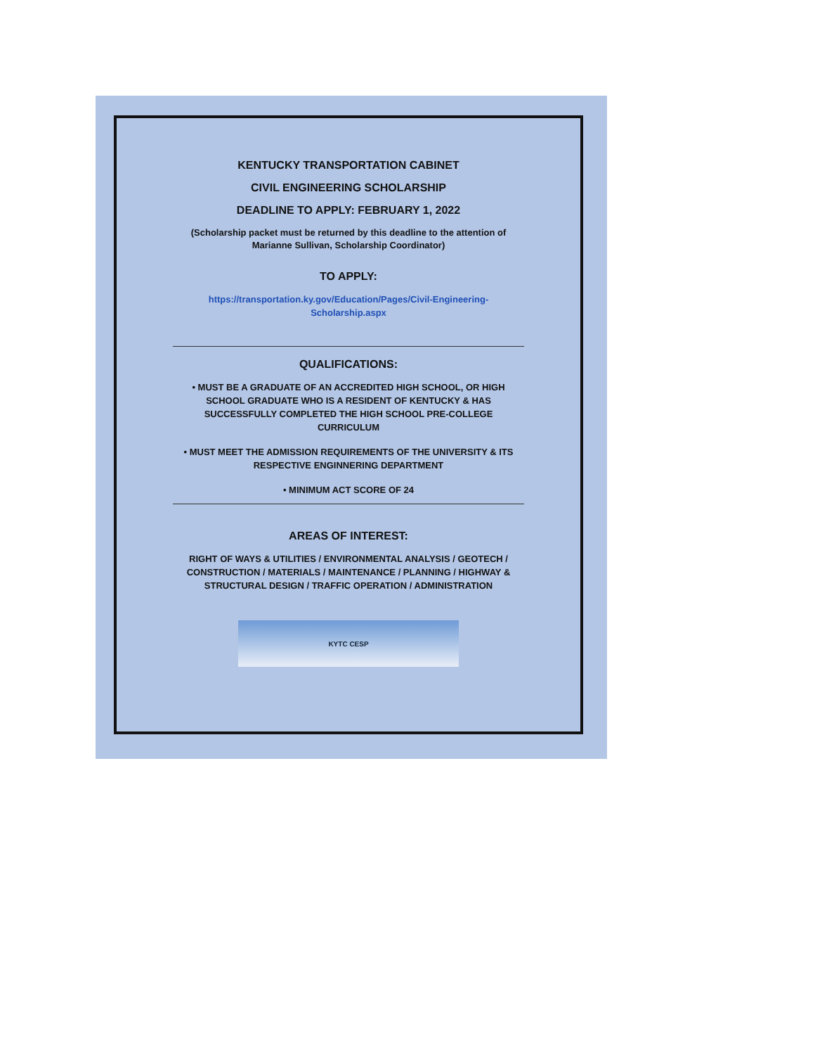KENTUCKY TRANSPORTATION CABINET
CIVIL ENGINEERING SCHOLARSHIP
DEADLINE TO APPLY: FEBRUARY 1, 2022
(Scholarship packet must be returned by this deadline to the attention of Marianne Sullivan, Scholarship Coordinator)
TO APPLY:
https://transportation.ky.gov/Education/Pages/Civil-Engineering-
Scholarship.aspx
QUALIFICATIONS:
• MUST BE A GRADUATE OF AN ACCREDITED HIGH SCHOOL, OR HIGH SCHOOL GRADUATE WHO IS A RESIDENT OF KENTUCKY & HAS SUCCESSFULLY COMPLETED THE HIGH SCHOOL PRE-COLLEGE CURRICULUM
• MUST MEET THE ADMISSION REQUIREMENTS OF THE UNIVERSITY & ITS RESPECTIVE ENGINNERING DEPARTMENT
• MINIMUM ACT SCORE OF 24
AREAS OF INTEREST:
RIGHT OF WAYS & UTILITIES / ENVIRONMENTAL ANALYSIS / GEOTECH / CONSTRUCTION / MATERIALS / MAINTENANCE / PLANNING / HIGHWAY & STRUCTURAL DESIGN / TRAFFIC OPERATION / ADMINISTRATION
KYTC CESP